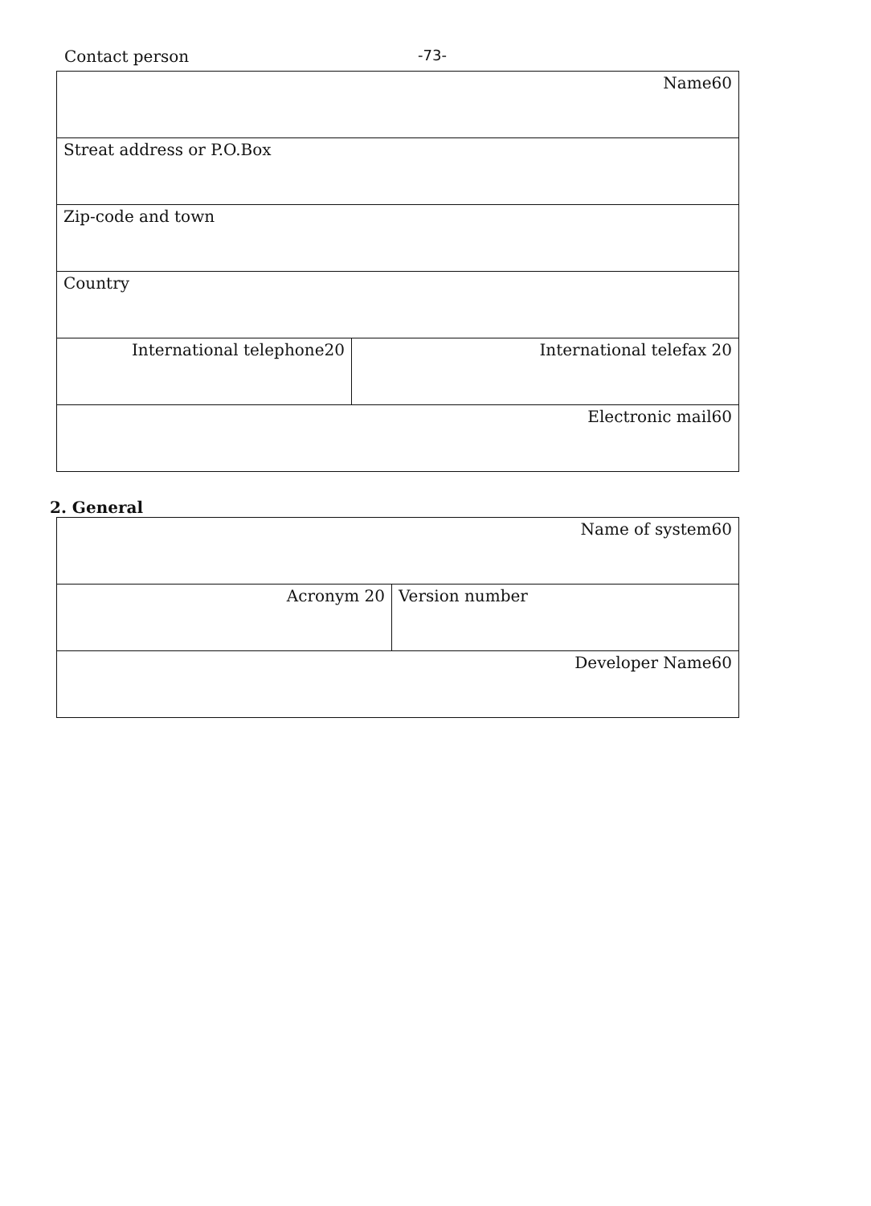Contact person -73-
| Name60 | |
| Streat address or P.O.Box | |
| Zip-code and town | |
| Country | |
| International telephone20 | International telefax 20 |
| Electronic mail60 | |
2. General
| Name of system60 | |
| Acronym 20 | Version number |
| Developer Name60 | |